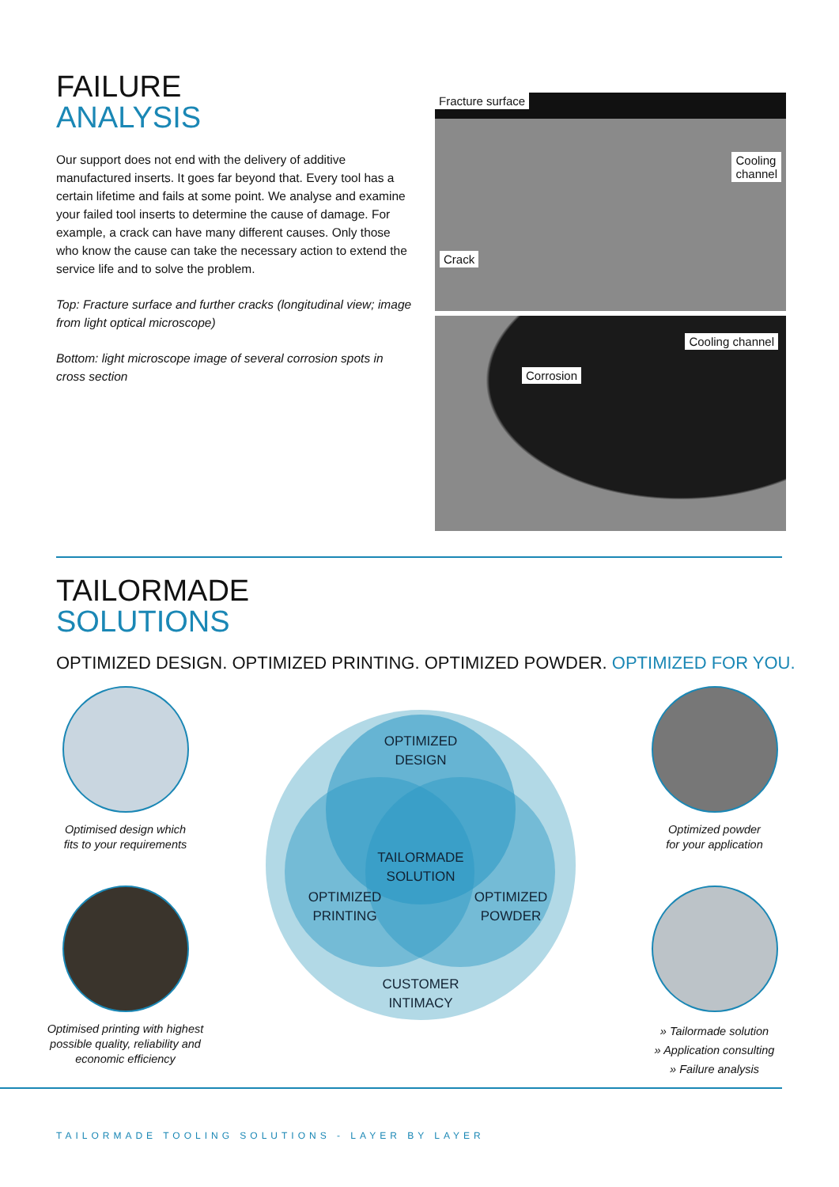FAILURE
ANALYSIS
Our support does not end with the delivery of additive manufactured inserts. It goes far beyond that. Every tool has a certain lifetime and fails at some point. We analyse and examine your failed tool inserts to determine the cause of damage. For example, a crack can have many different causes. Only those who know the cause can take the necessary action to extend the service life and to solve the problem.
Top: Fracture surface and further cracks (longitudinal view; image from light optical microscope)
Bottom: light microscope image of several corrosion spots in cross section
Fracture surface
Cooling
channel
Crack
Cooling channel
Corrosion
TAILORMADE
SOLUTIONS
OPTIMIZED DESIGN. OPTIMIZED PRINTING. OPTIMIZED POWDER. OPTIMIZED FOR YOU.
Optimised design which
fits to your requirements
Optimised printing with highest possible quality, reliability and economic efficiency
OPTIMIZED
DESIGN
TAILORMADE
SOLUTION
OPTIMIZED
PRINTING
OPTIMIZED
POWDER
CUSTOMER
INTIMACY
Optimized powder
for your application
» Tailormade solution
» Application consulting
» Failure analysis
TAILORMADE TOOLING SOLUTIONS - LAYER BY LAYER